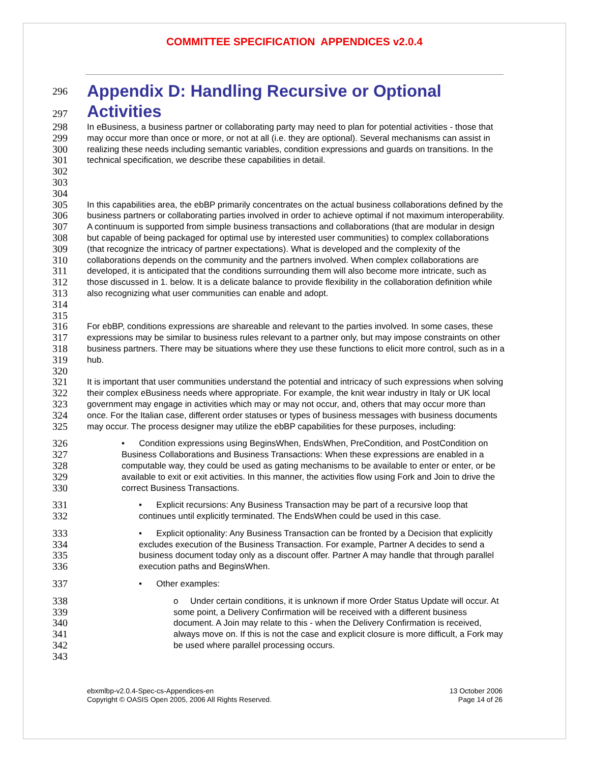COMMITTEE SPECIFICATION APPENDICES v2.0.4
296
297
Appendix D: Handling Recursive or Optional Activities
298
299
300
301
302
303
In eBusiness, a business partner or collaborating party may need to plan for potential activities - those that may occur more than once or more, or not at all (i.e. they are optional). Several mechanisms can assist in realizing these needs including semantic variables, condition expressions and guards on transitions. In the technical specification, we describe these capabilities in detail.
304
305
306
307
308
309
310
311
312
313
314
In this capabilities area, the ebBP primarily concentrates on the actual business collaborations defined by the business partners or collaborating parties involved in order to achieve optimal if not maximum interoperability. A continuum is supported from simple business transactions and collaborations (that are modular in design but capable of being packaged for optimal use by interested user communities) to complex collaborations (that recognize the intricacy of partner expectations). What is developed and the complexity of the collaborations depends on the community and the partners involved. When complex collaborations are developed, it is anticipated that the conditions surrounding them will also become more intricate, such as those discussed in 1. below. It is a delicate balance to provide flexibility in the collaboration definition while also recognizing what user communities can enable and adopt.
315
316
317
318
319
For ebBP, conditions expressions are shareable and relevant to the parties involved. In some cases, these expressions may be similar to business rules relevant to a partner only, but may impose constraints on other business partners. There may be situations where they use these functions to elicit more control, such as in a hub.
320
321
322
323
324
325
It is important that user communities understand the potential and intricacy of such expressions when solving their complex eBusiness needs where appropriate. For example, the knit wear industry in Italy or UK local government may engage in activities which may or may not occur, and, others that may occur more than once. For the Italian case, different order statuses or types of business messages with business documents may occur. The process designer may utilize the ebBP capabilities for these purposes, including:
326
327
328
329
330
• Condition expressions using BeginsWhen, EndsWhen, PreCondition, and PostCondition on Business Collaborations and Business Transactions: When these expressions are enabled in a computable way, they could be used as gating mechanisms to be available to enter or enter, or be available to exit or exit activities. In this manner, the activities flow using Fork and Join to drive the correct Business Transactions.
331
332
• Explicit recursions: Any Business Transaction may be part of a recursive loop that continues until explicitly terminated. The EndsWhen could be used in this case.
333
334
335
336
• Explicit optionality: Any Business Transaction can be fronted by a Decision that explicitly excludes execution of the Business Transaction. For example, Partner A decides to send a business document today only as a discount offer. Partner A may handle that through parallel execution paths and BeginsWhen.
337
• Other examples:
338
339
340
341
342
343
o Under certain conditions, it is unknown if more Order Status Update will occur. At some point, a Delivery Confirmation will be received with a different business document. A Join may relate to this - when the Delivery Confirmation is received, always move on. If this is not the case and explicit closure is more difficult, a Fork may be used where parallel processing occurs.
ebxmlbp-v2.0.4-Spec-cs-Appendices-en
Copyright © OASIS Open 2005, 2006 All Rights Reserved.
13 October 2006
Page 14 of 26